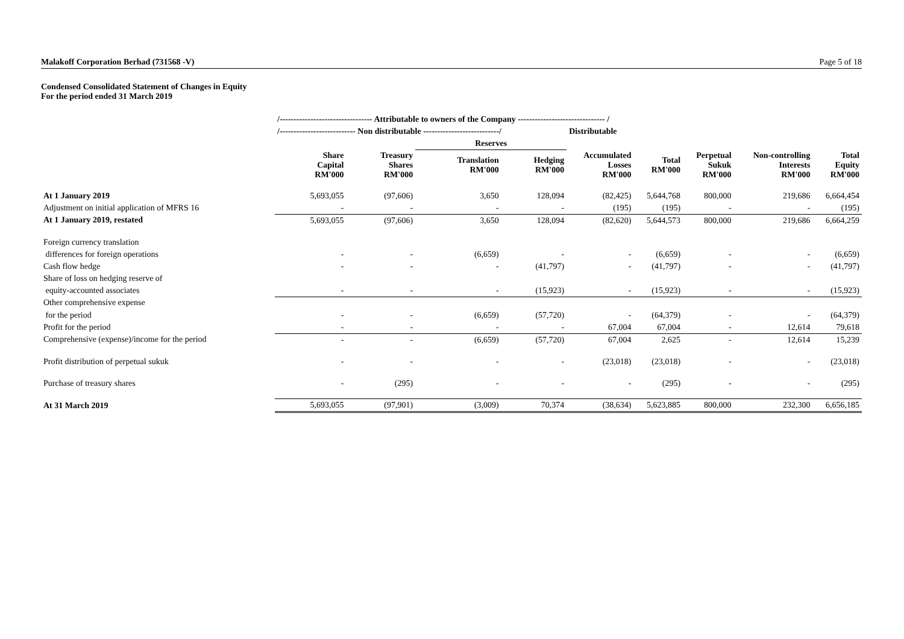Malakoff Corporation Berhad (731568 -V) Page 5 of 18
Condensed Consolidated Statement of Changes in Equity
For the period ended 31 March 2019
| | /--------------------------------- Attributable to owners of the Company ------------------------------- / | | | | | | | | |
| | /--------------------------- Non distributable ---------------------------/ | | | | Distributable | | | | |
| | | | Reserves | | | | | | |
| | Share Capital RM'000 | Treasury Shares RM'000 | Translation RM'000 | Hedging RM'000 | Accumulated Losses RM'000 | Total RM'000 | Perpetual Sukuk RM'000 | Non-controlling Interests RM'000 | Total Equity RM'000 |
| At 1 January 2019 | 5,693,055 | (97,606) | 3,650 | 128,094 | (82,425) | 5,644,768 | 800,000 | 219,686 | 6,664,454 |
| Adjustment on initial application of MFRS 16 | - | - | - | - | (195) | (195) | - | - | (195) |
| At 1 January 2019, restated | 5,693,055 | (97,606) | 3,650 | 128,094 | (82,620) | 5,644,573 | 800,000 | 219,686 | 6,664,259 |
| Foreign currency translation | | | | | | | | | |
| differences for foreign operations | - | - | (6,659) | - | - | (6,659) | - | - | (6,659) |
| Cash flow hedge | - | - | - | (41,797) | - | (41,797) | - | - | (41,797) |
| Share of loss on hedging reserve of | | | | | | | | | |
| equity-accounted associates | - | - | - | (15,923) | - | (15,923) | - | - | (15,923) |
| Other comprehensive expense | | | | | | | | | |
| for the period | - | - | (6,659) | (57,720) | - | (64,379) | - | - | (64,379) |
| Profit for the period | - | - | - | - | 67,004 | 67,004 | - | 12,614 | 79,618 |
| Comprehensive (expense)/income for the period | - | - | (6,659) | (57,720) | 67,004 | 2,625 | - | 12,614 | 15,239 |
| Profit distribution of perpetual sukuk | - | - | - | - | (23,018) | (23,018) | - | - | (23,018) |
| Purchase of treasury shares | - | (295) | - | - | - | (295) | - | - | (295) |
| At 31 March 2019 | 5,693,055 | (97,901) | (3,009) | 70,374 | (38,634) | 5,623,885 | 800,000 | 232,300 | 6,656,185 |